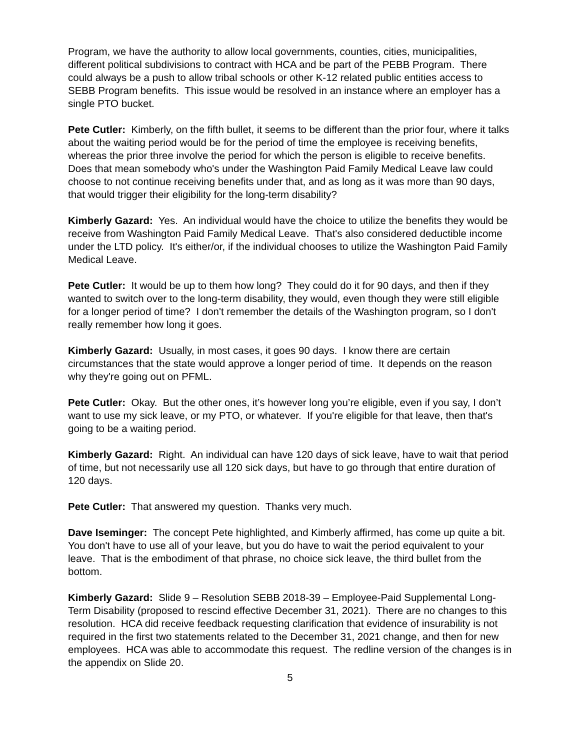Program, we have the authority to allow local governments, counties, cities, municipalities, different political subdivisions to contract with HCA and be part of the PEBB Program. There could always be a push to allow tribal schools or other K-12 related public entities access to SEBB Program benefits. This issue would be resolved in an instance where an employer has a single PTO bucket.
Pete Cutler: Kimberly, on the fifth bullet, it seems to be different than the prior four, where it talks about the waiting period would be for the period of time the employee is receiving benefits, whereas the prior three involve the period for which the person is eligible to receive benefits. Does that mean somebody who's under the Washington Paid Family Medical Leave law could choose to not continue receiving benefits under that, and as long as it was more than 90 days, that would trigger their eligibility for the long-term disability?
Kimberly Gazard: Yes. An individual would have the choice to utilize the benefits they would be receive from Washington Paid Family Medical Leave. That's also considered deductible income under the LTD policy. It's either/or, if the individual chooses to utilize the Washington Paid Family Medical Leave.
Pete Cutler: It would be up to them how long? They could do it for 90 days, and then if they wanted to switch over to the long-term disability, they would, even though they were still eligible for a longer period of time? I don't remember the details of the Washington program, so I don't really remember how long it goes.
Kimberly Gazard: Usually, in most cases, it goes 90 days. I know there are certain circumstances that the state would approve a longer period of time. It depends on the reason why they're going out on PFML.
Pete Cutler: Okay. But the other ones, it’s however long you’re eligible, even if you say, I don’t want to use my sick leave, or my PTO, or whatever. If you're eligible for that leave, then that's going to be a waiting period.
Kimberly Gazard: Right. An individual can have 120 days of sick leave, have to wait that period of time, but not necessarily use all 120 sick days, but have to go through that entire duration of 120 days.
Pete Cutler: That answered my question. Thanks very much.
Dave Iseminger: The concept Pete highlighted, and Kimberly affirmed, has come up quite a bit. You don't have to use all of your leave, but you do have to wait the period equivalent to your leave. That is the embodiment of that phrase, no choice sick leave, the third bullet from the bottom.
Kimberly Gazard: Slide 9 – Resolution SEBB 2018-39 – Employee-Paid Supplemental Long-Term Disability (proposed to rescind effective December 31, 2021). There are no changes to this resolution. HCA did receive feedback requesting clarification that evidence of insurability is not required in the first two statements related to the December 31, 2021 change, and then for new employees. HCA was able to accommodate this request. The redline version of the changes is in the appendix on Slide 20.
5